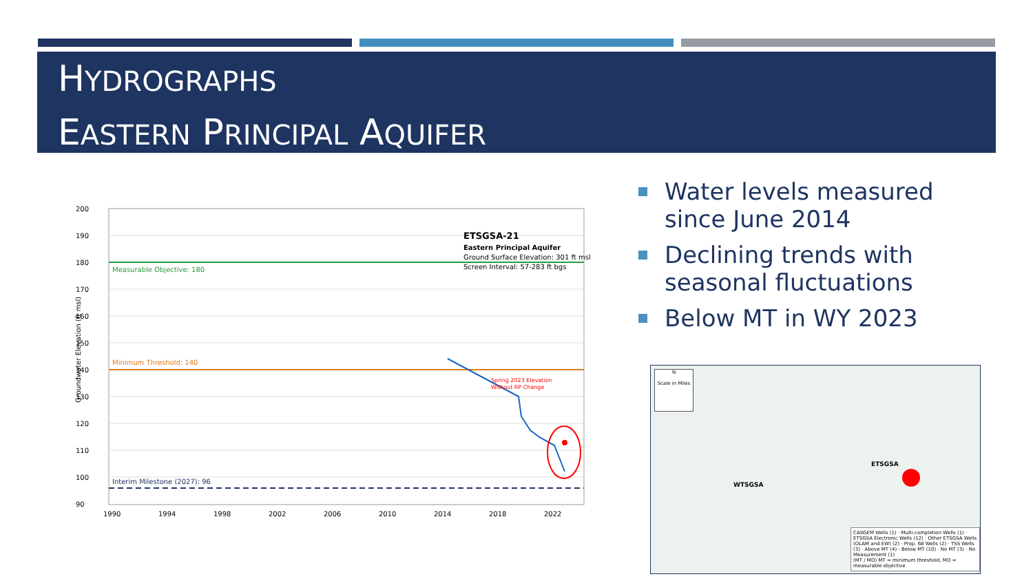HYDROGRAPHS
EASTERN PRINCIPAL AQUIFER
200
190
180
170
160
150
140
130
120
110
100
90
1990
1994
1998
2002
2006
2010
2014
2018
2022
Groundwater Elevation (ft msl)
Measurable Objective: 180
Minimum Threshold: 140
Interim Milestone (2027): 96
Spring 2023 Elevation
Without RP Change
ETSGSA-21
Eastern Principal Aquifer
Ground Surface Elevation: 301 ft msl
Screen Interval: 57-283 ft bgs
Water levels measured since June 2014
Declining trends with seasonal fluctuations
Below MT in WY 2023
N
Scale in Miles
WTSGSA
ETSGSA
CASGEM Wells (1) · Multi-completion Wells (1) · ETSGSA Electronic Wells (12) · Other ETSGSA Wells (OLAM and EW) (2) · Prop. 68 Wells (2) · TSS Wells (3) · Above MT (4) · Below MT (10) · No MT (3) · No Measurement (1)
(MT / MO) MT = minimum threshold, MO = measurable objective